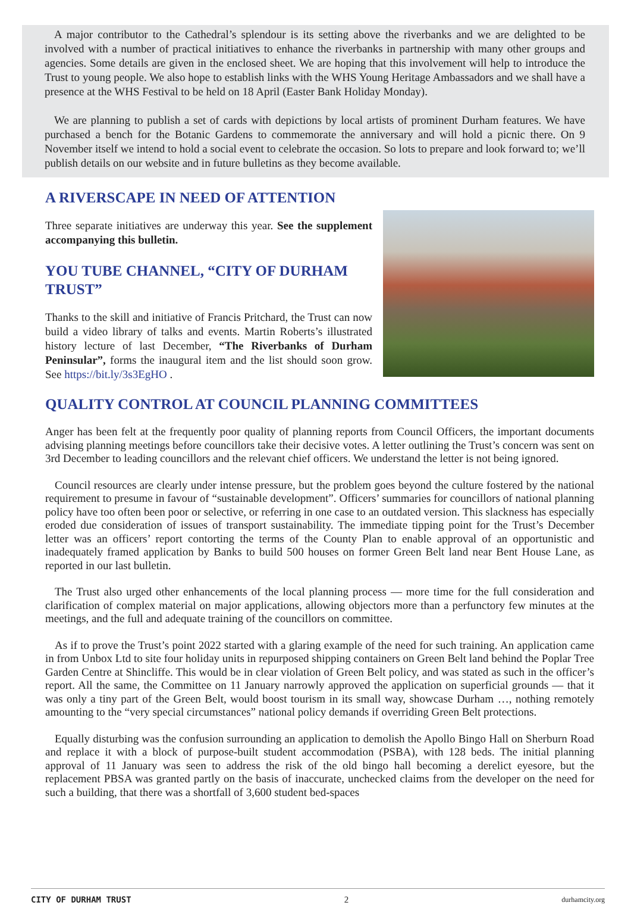A major contributor to the Cathedral’s splendour is its setting above the riverbanks and we are delighted to be involved with a number of practical initiatives to enhance the riverbanks in partnership with many other groups and agencies. Some details are given in the enclosed sheet. We are hoping that this involvement will help to introduce the Trust to young people. We also hope to establish links with the WHS Young Heritage Ambassadors and we shall have a presence at the WHS Festival to be held on 18 April (Easter Bank Holiday Monday).
We are planning to publish a set of cards with depictions by local artists of prominent Durham features. We have purchased a bench for the Botanic Gardens to commemorate the anniversary and will hold a picnic there. On 9 November itself we intend to hold a social event to celebrate the occasion. So lots to prepare and look forward to; we’ll publish details on our website and in future bulletins as they become available.
A RIVERSCAPE IN NEED OF ATTENTION
Three separate initiatives are underway this year. See the supplement accompanying this bulletin.
YOU TUBE CHANNEL, “CITY OF DURHAM TRUST”
Thanks to the skill and initiative of Francis Pritchard, the Trust can now build a video library of talks and events. Martin Roberts’s illustrated history lecture of last December, “The Riverbanks of Durham Peninsular”, forms the inaugural item and the list should soon grow. See https://bit.ly/3s3EgHO .
QUALITY CONTROL AT COUNCIL PLANNING COMMITTEES
Anger has been felt at the frequently poor quality of planning reports from Council Officers, the important documents advising planning meetings before councillors take their decisive votes. A letter outlining the Trust’s concern was sent on 3rd December to leading councillors and the relevant chief officers. We understand the letter is not being ignored.
Council resources are clearly under intense pressure, but the problem goes beyond the culture fostered by the national requirement to presume in favour of “sustainable development”. Officers’ summaries for councillors of national planning policy have too often been poor or selective, or referring in one case to an outdated version. This slackness has especially eroded due consideration of issues of transport sustainability. The immediate tipping point for the Trust’s December letter was an officers’ report contorting the terms of the County Plan to enable approval of an opportunistic and inadequately framed application by Banks to build 500 houses on former Green Belt land near Bent House Lane, as reported in our last bulletin.
The Trust also urged other enhancements of the local planning process — more time for the full consideration and clarification of complex material on major applications, allowing objectors more than a perfunctory few minutes at the meetings, and the full and adequate training of the councillors on committee.
As if to prove the Trust’s point 2022 started with a glaring example of the need for such training. An application came in from Unbox Ltd to site four holiday units in repurposed shipping containers on Green Belt land behind the Poplar Tree Garden Centre at Shincliffe. This would be in clear violation of Green Belt policy, and was stated as such in the officer’s report. All the same, the Committee on 11 January narrowly approved the application on superficial grounds — that it was only a tiny part of the Green Belt, would boost tourism in its small way, showcase Durham …, nothing remotely amounting to the “very special circumstances” national policy demands if overriding Green Belt protections.
Equally disturbing was the confusion surrounding an application to demolish the Apollo Bingo Hall on Sherburn Road and replace it with a block of purpose-built student accommodation (PSBA), with 128 beds. The initial planning approval of 11 January was seen to address the risk of the old bingo hall becoming a derelict eyesore, but the replacement PBSA was granted partly on the basis of inaccurate, unchecked claims from the developer on the need for such a building, that there was a shortfall of 3,600 student bed-spaces
CITY OF DURHAM TRUST 2 durhamcity.org